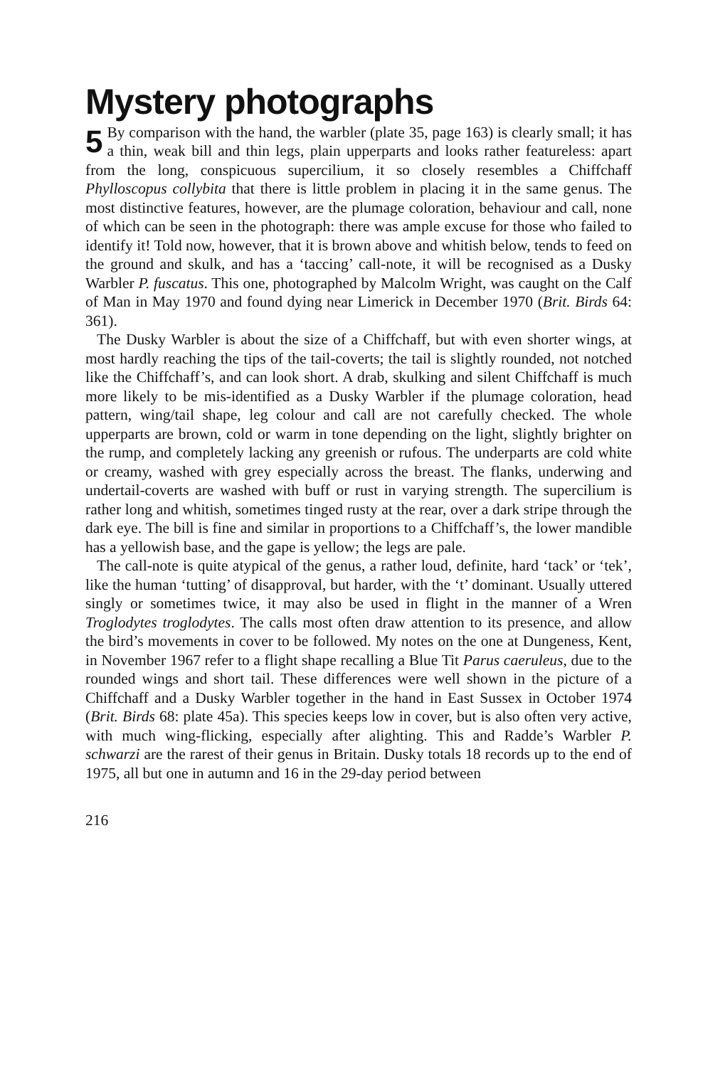Mystery photographs
5 By comparison with the hand, the warbler (plate 35, page 163) is clearly small; it has a thin, weak bill and thin legs, plain upperparts and looks rather featureless: apart from the long, conspicuous supercilium, it so closely resembles a Chiffchaff Phylloscopus collybita that there is little problem in placing it in the same genus. The most distinctive features, however, are the plumage coloration, behaviour and call, none of which can be seen in the photograph: there was ample excuse for those who failed to identify it! Told now, however, that it is brown above and whitish below, tends to feed on the ground and skulk, and has a ‘taccing’ call-note, it will be recognised as a Dusky Warbler P. fuscatus. This one, photographed by Malcolm Wright, was caught on the Calf of Man in May 1970 and found dying near Limerick in December 1970 (Brit. Birds 64: 361).
The Dusky Warbler is about the size of a Chiffchaff, but with even shorter wings, at most hardly reaching the tips of the tail-coverts; the tail is slightly rounded, not notched like the Chiffchaff’s, and can look short. A drab, skulking and silent Chiffchaff is much more likely to be mis-identified as a Dusky Warbler if the plumage coloration, head pattern, wing/tail shape, leg colour and call are not carefully checked. The whole upperparts are brown, cold or warm in tone depending on the light, slightly brighter on the rump, and completely lacking any greenish or rufous. The underparts are cold white or creamy, washed with grey especially across the breast. The flanks, underwing and undertail-coverts are washed with buff or rust in varying strength. The supercilium is rather long and whitish, sometimes tinged rusty at the rear, over a dark stripe through the dark eye. The bill is fine and similar in proportions to a Chiffchaff’s, the lower mandible has a yellowish base, and the gape is yellow; the legs are pale.
The call-note is quite atypical of the genus, a rather loud, definite, hard ‘tack’ or ‘tek’, like the human ‘tutting’ of disapproval, but harder, with the ‘t’ dominant. Usually uttered singly or sometimes twice, it may also be used in flight in the manner of a Wren Troglodytes troglodytes. The calls most often draw attention to its presence, and allow the bird’s movements in cover to be followed. My notes on the one at Dungeness, Kent, in November 1967 refer to a flight shape recalling a Blue Tit Parus caeruleus, due to the rounded wings and short tail. These differences were well shown in the picture of a Chiffchaff and a Dusky Warbler together in the hand in East Sussex in October 1974 (Brit. Birds 68: plate 45a). This species keeps low in cover, but is also often very active, with much wing-flicking, especially after alighting. This and Radde’s Warbler P. schwarzi are the rarest of their genus in Britain. Dusky totals 18 records up to the end of 1975, all but one in autumn and 16 in the 29-day period between
216